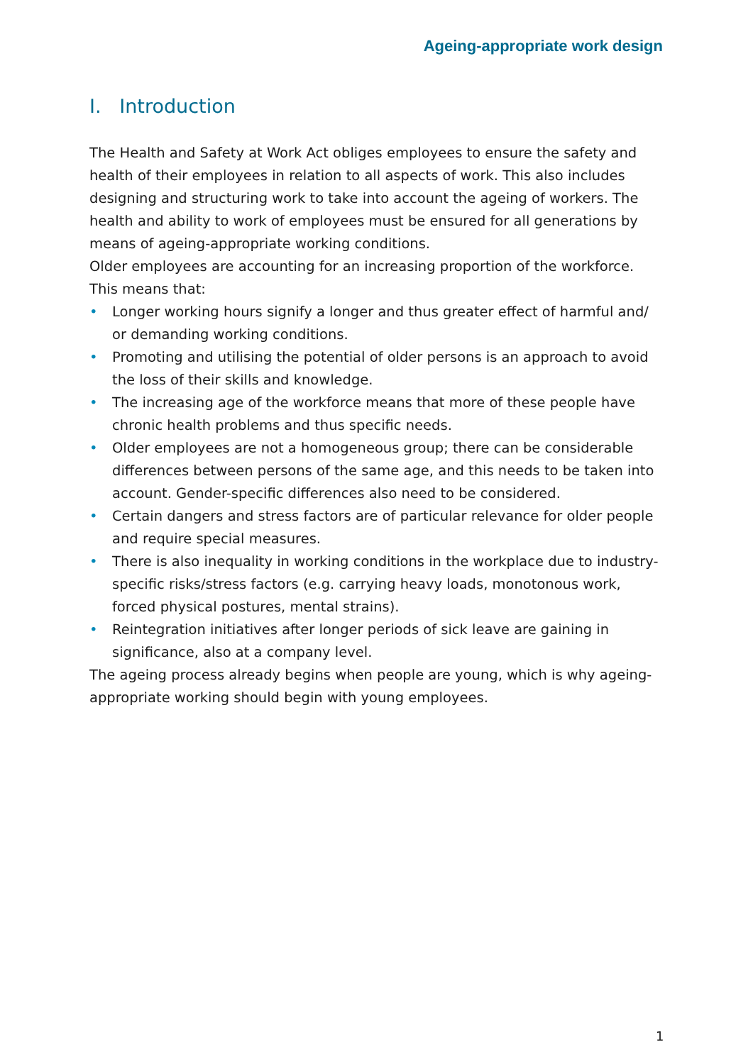Ageing-appropriate work design
I. Introduction
The Health and Safety at Work Act obliges employees to ensure the safety and health of their employees in relation to all aspects of work. This also includes designing and structuring work to take into account the ageing of workers. The health and ability to work of employees must be ensured for all generations by means of ageing-appropriate working conditions.
Older employees are accounting for an increasing proportion of the workforce. This means that:
• Longer working hours signify a longer and thus greater effect of harmful and/ or demanding working conditions.
• Promoting and utilising the potential of older persons is an approach to avoid the loss of their skills and knowledge.
• The increasing age of the workforce means that more of these people have chronic health problems and thus specific needs.
• Older employees are not a homogeneous group; there can be considerable differences between persons of the same age, and this needs to be taken into account. Gender-specific differences also need to be considered.
• Certain dangers and stress factors are of particular relevance for older people and require special measures.
• There is also inequality in working conditions in the workplace due to industry-specific risks/stress factors (e.g. carrying heavy loads, monotonous work, forced physical postures, mental strains).
• Reintegration initiatives after longer periods of sick leave are gaining in significance, also at a company level.
The ageing process already begins when people are young, which is why ageing-appropriate working should begin with young employees.
1